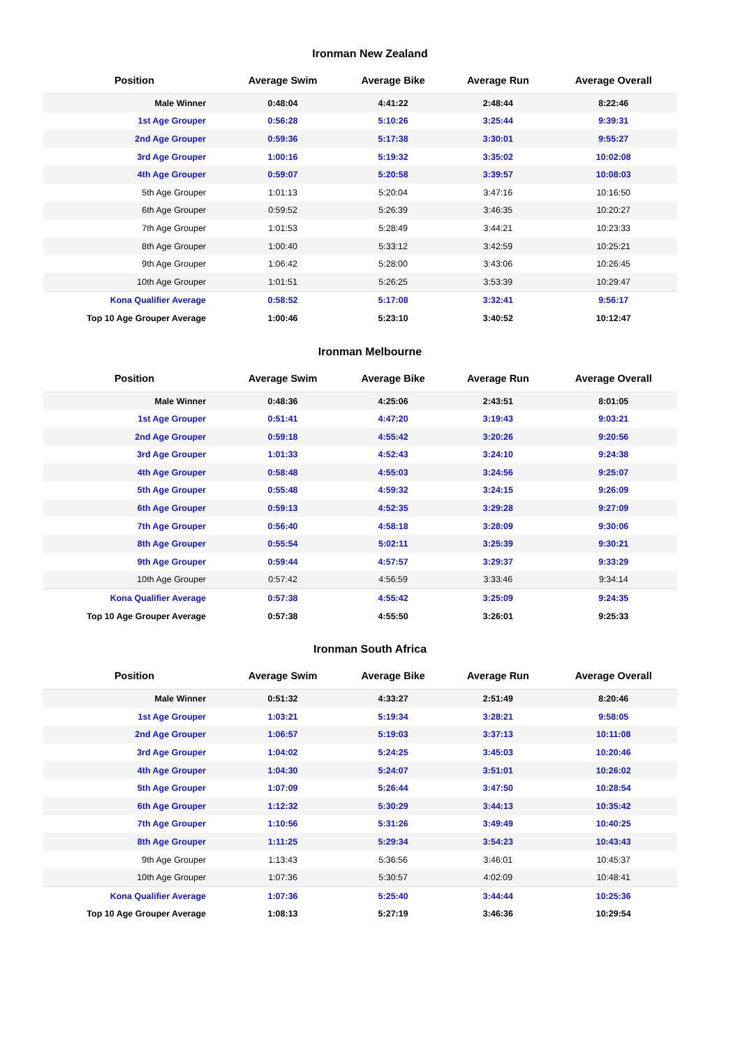Ironman New Zealand
| Position | Average Swim | Average Bike | Average Run | Average Overall |
| --- | --- | --- | --- | --- |
| Male Winner | 0:48:04 | 4:41:22 | 2:48:44 | 8:22:46 |
| 1st Age Grouper | 0:56:28 | 5:10:26 | 3:25:44 | 9:39:31 |
| 2nd Age Grouper | 0:59:36 | 5:17:38 | 3:30:01 | 9:55:27 |
| 3rd Age Grouper | 1:00:16 | 5:19:32 | 3:35:02 | 10:02:08 |
| 4th Age Grouper | 0:59:07 | 5:20:58 | 3:39:57 | 10:08:03 |
| 5th Age Grouper | 1:01:13 | 5:20:04 | 3:47:16 | 10:16:50 |
| 6th Age Grouper | 0:59:52 | 5:26:39 | 3:46:35 | 10:20:27 |
| 7th Age Grouper | 1:01:53 | 5:28:49 | 3:44:21 | 10:23:33 |
| 8th Age Grouper | 1:00:40 | 5:33:12 | 3:42:59 | 10:25:21 |
| 9th Age Grouper | 1:06:42 | 5:28:00 | 3:43:06 | 10:26:45 |
| 10th Age Grouper | 1:01:51 | 5:26:25 | 3:53:39 | 10:29:47 |
| Kona Qualifier Average | 0:58:52 | 5:17:08 | 3:32:41 | 9:56:17 |
| Top 10 Age Grouper Average | 1:00:46 | 5:23:10 | 3:40:52 | 10:12:47 |
Ironman Melbourne
| Position | Average Swim | Average Bike | Average Run | Average Overall |
| --- | --- | --- | --- | --- |
| Male Winner | 0:48:36 | 4:25:06 | 2:43:51 | 8:01:05 |
| 1st Age Grouper | 0:51:41 | 4:47:20 | 3:19:43 | 9:03:21 |
| 2nd Age Grouper | 0:59:18 | 4:55:42 | 3:20:26 | 9:20:56 |
| 3rd Age Grouper | 1:01:33 | 4:52:43 | 3:24:10 | 9:24:38 |
| 4th Age Grouper | 0:58:48 | 4:55:03 | 3:24:56 | 9:25:07 |
| 5th Age Grouper | 0:55:48 | 4:59:32 | 3:24:15 | 9:26:09 |
| 6th Age Grouper | 0:59:13 | 4:52:35 | 3:29:28 | 9:27:09 |
| 7th Age Grouper | 0:56:40 | 4:58:18 | 3:28:09 | 9:30:06 |
| 8th Age Grouper | 0:55:54 | 5:02:11 | 3:25:39 | 9:30:21 |
| 9th Age Grouper | 0:59:44 | 4:57:57 | 3:29:37 | 9:33:29 |
| 10th Age Grouper | 0:57:42 | 4:56:59 | 3:33:46 | 9:34:14 |
| Kona Qualifier Average | 0:57:38 | 4:55:42 | 3:25:09 | 9:24:35 |
| Top 10 Age Grouper Average | 0:57:38 | 4:55:50 | 3:26:01 | 9:25:33 |
Ironman South Africa
| Position | Average Swim | Average Bike | Average Run | Average Overall |
| --- | --- | --- | --- | --- |
| Male Winner | 0:51:32 | 4:33:27 | 2:51:49 | 8:20:46 |
| 1st Age Grouper | 1:03:21 | 5:19:34 | 3:28:21 | 9:58:05 |
| 2nd Age Grouper | 1:06:57 | 5:19:03 | 3:37:13 | 10:11:08 |
| 3rd Age Grouper | 1:04:02 | 5:24:25 | 3:45:03 | 10:20:46 |
| 4th Age Grouper | 1:04:30 | 5:24:07 | 3:51:01 | 10:26:02 |
| 5th Age Grouper | 1:07:09 | 5:26:44 | 3:47:50 | 10:28:54 |
| 6th Age Grouper | 1:12:32 | 5:30:29 | 3:44:13 | 10:35:42 |
| 7th Age Grouper | 1:10:56 | 5:31:26 | 3:49:49 | 10:40:25 |
| 8th Age Grouper | 1:11:25 | 5:29:34 | 3:54:23 | 10:43:43 |
| 9th Age Grouper | 1:13:43 | 5:36:56 | 3:46:01 | 10:45:37 |
| 10th Age Grouper | 1:07:36 | 5:30:57 | 4:02:09 | 10:48:41 |
| Kona Qualifier Average | 1:07:36 | 5:25:40 | 3:44:44 | 10:25:36 |
| Top 10 Age Grouper Average | 1:08:13 | 5:27:19 | 3:46:36 | 10:29:54 |